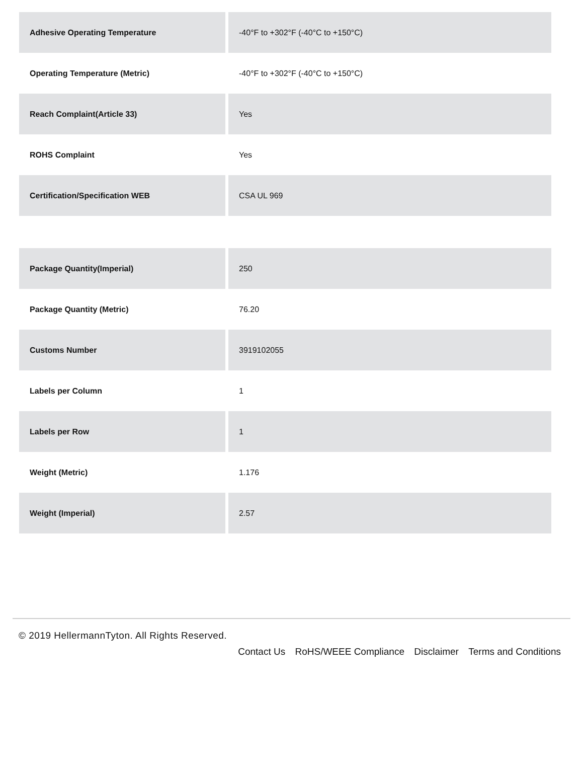| Adhesive Operating Temperature | -40°F to +302°F (-40°C to +150°C) |
| Operating Temperature (Metric) | -40°F to +302°F (-40°C to +150°C) |
| Reach Complaint(Article 33) | Yes |
| ROHS Complaint | Yes |
| Certification/Specification WEB | CSA UL 969 |
| Package Quantity(Imperial) | 250 |
| Package Quantity (Metric) | 76.20 |
| Customs Number | 3919102055 |
| Labels per Column | 1 |
| Labels per Row | 1 |
| Weight (Metric) | 1.176 |
| Weight (Imperial) | 2.57 |
© 2019 HellermannTyton. All Rights Reserved.
Contact Us RoHS/WEEE Compliance Disclaimer Terms and Conditions